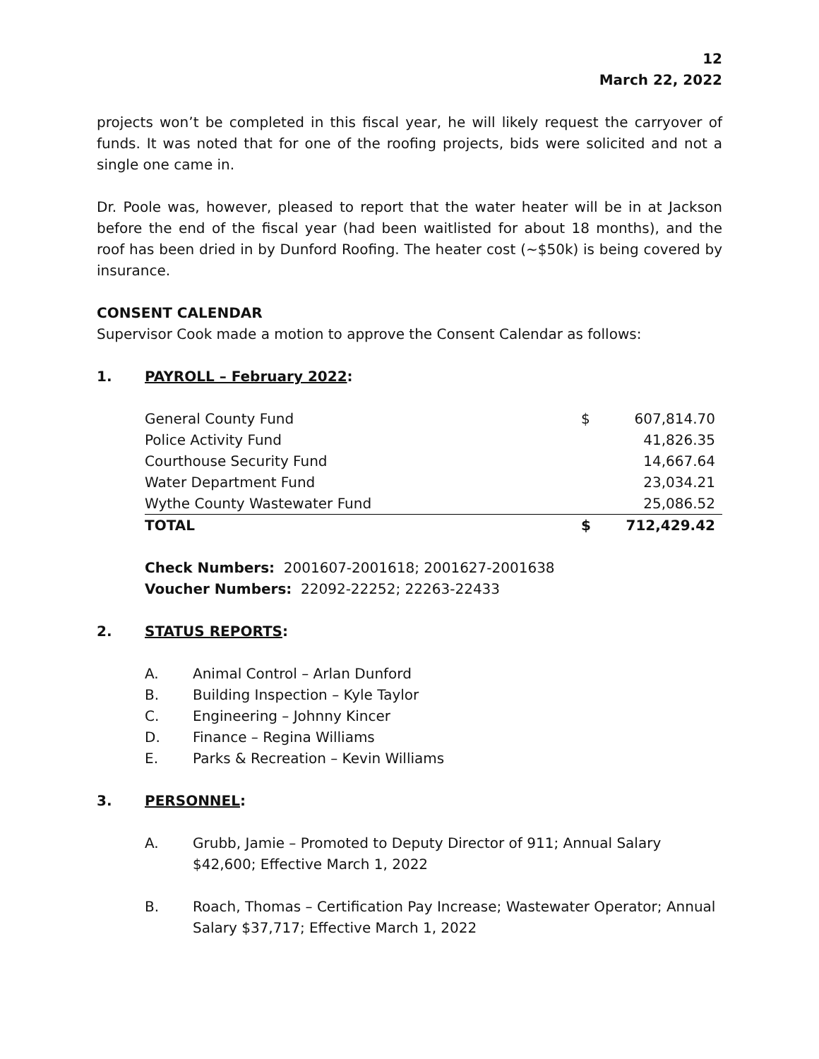12
March 22, 2022
projects won’t be completed in this fiscal year, he will likely request the carryover of funds. It was noted that for one of the roofing projects, bids were solicited and not a single one came in.
Dr. Poole was, however, pleased to report that the water heater will be in at Jackson before the end of the fiscal year (had been waitlisted for about 18 months), and the roof has been dried in by Dunford Roofing. The heater cost (~$50k) is being covered by insurance.
CONSENT CALENDAR
Supervisor Cook made a motion to approve the Consent Calendar as follows:
1. PAYROLL – February 2022:
| General County Fund | $ | 607,814.70 |
| Police Activity Fund | | 41,826.35 |
| Courthouse Security Fund | | 14,667.64 |
| Water Department Fund | | 23,034.21 |
| Wythe County Wastewater Fund | | 25,086.52 |
| TOTAL | $ | 712,429.42 |
Check Numbers: 2001607-2001618; 2001627-2001638
Voucher Numbers: 22092-22252; 22263-22433
2. STATUS REPORTS:
A. Animal Control – Arlan Dunford
B. Building Inspection – Kyle Taylor
C. Engineering – Johnny Kincer
D. Finance – Regina Williams
E. Parks & Recreation – Kevin Williams
3. PERSONNEL:
A. Grubb, Jamie – Promoted to Deputy Director of 911; Annual Salary $42,600; Effective March 1, 2022
B. Roach, Thomas – Certification Pay Increase; Wastewater Operator; Annual Salary $37,717; Effective March 1, 2022